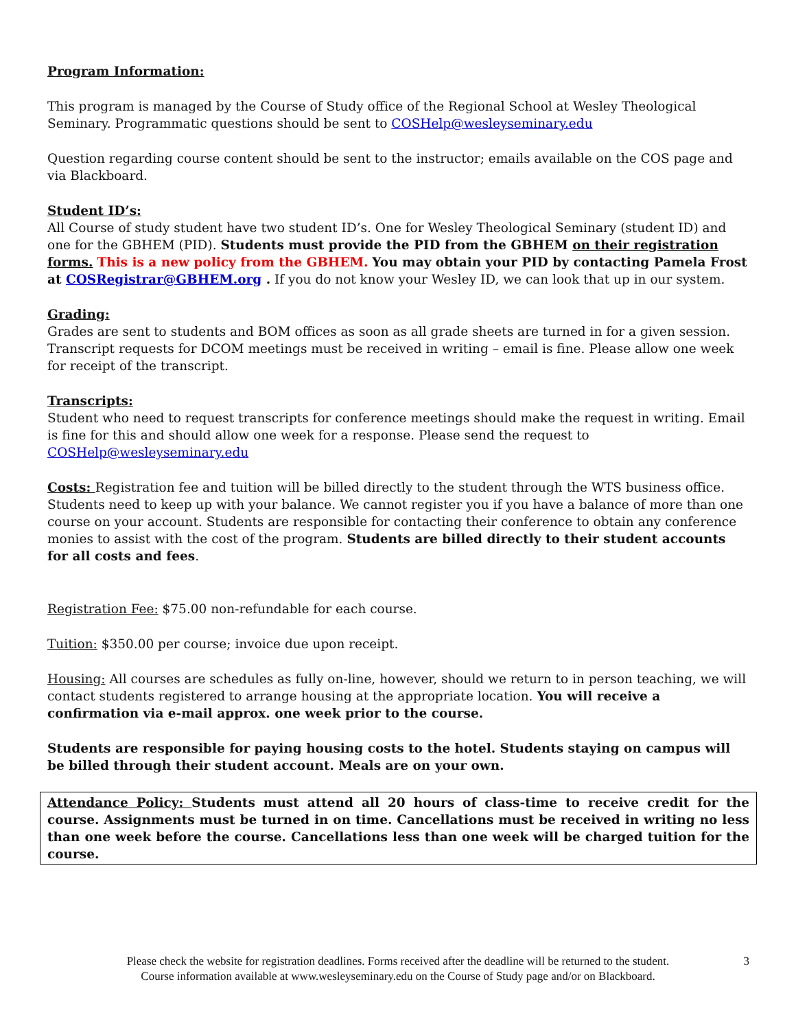Program Information:
This program is managed by the Course of Study office of the Regional School at Wesley Theological Seminary. Programmatic questions should be sent to COSHelp@wesleyseminary.edu
Question regarding course content should be sent to the instructor; emails available on the COS page and via Blackboard.
Student ID’s:
All Course of study student have two student ID’s. One for Wesley Theological Seminary (student ID) and one for the GBHEM (PID). Students must provide the PID from the GBHEM on their registration forms. This is a new policy from the GBHEM. You may obtain your PID by contacting Pamela Frost at COSRegistrar@GBHEM.org . If you do not know your Wesley ID, we can look that up in our system.
Grading:
Grades are sent to students and BOM offices as soon as all grade sheets are turned in for a given session. Transcript requests for DCOM meetings must be received in writing – email is fine. Please allow one week for receipt of the transcript.
Transcripts:
Student who need to request transcripts for conference meetings should make the request in writing. Email is fine for this and should allow one week for a response. Please send the request to COSHelp@wesleyseminary.edu
Costs: Registration fee and tuition will be billed directly to the student through the WTS business office. Students need to keep up with your balance. We cannot register you if you have a balance of more than one course on your account. Students are responsible for contacting their conference to obtain any conference monies to assist with the cost of the program. Students are billed directly to their student accounts for all costs and fees.
Registration Fee: $75.00 non-refundable for each course.
Tuition: $350.00 per course; invoice due upon receipt.
Housing: All courses are schedules as fully on-line, however, should we return to in person teaching, we will contact students registered to arrange housing at the appropriate location. You will receive a confirmation via e-mail approx. one week prior to the course.
Students are responsible for paying housing costs to the hotel. Students staying on campus will be billed through their student account. Meals are on your own.
Attendance Policy: Students must attend all 20 hours of class-time to receive credit for the course. Assignments must be turned in on time. Cancellations must be received in writing no less than one week before the course. Cancellations less than one week will be charged tuition for the course.
Please check the website for registration deadlines. Forms received after the deadline will be returned to the student.
Course information available at www.wesleyseminary.edu on the Course of Study page and/or on Blackboard.
3